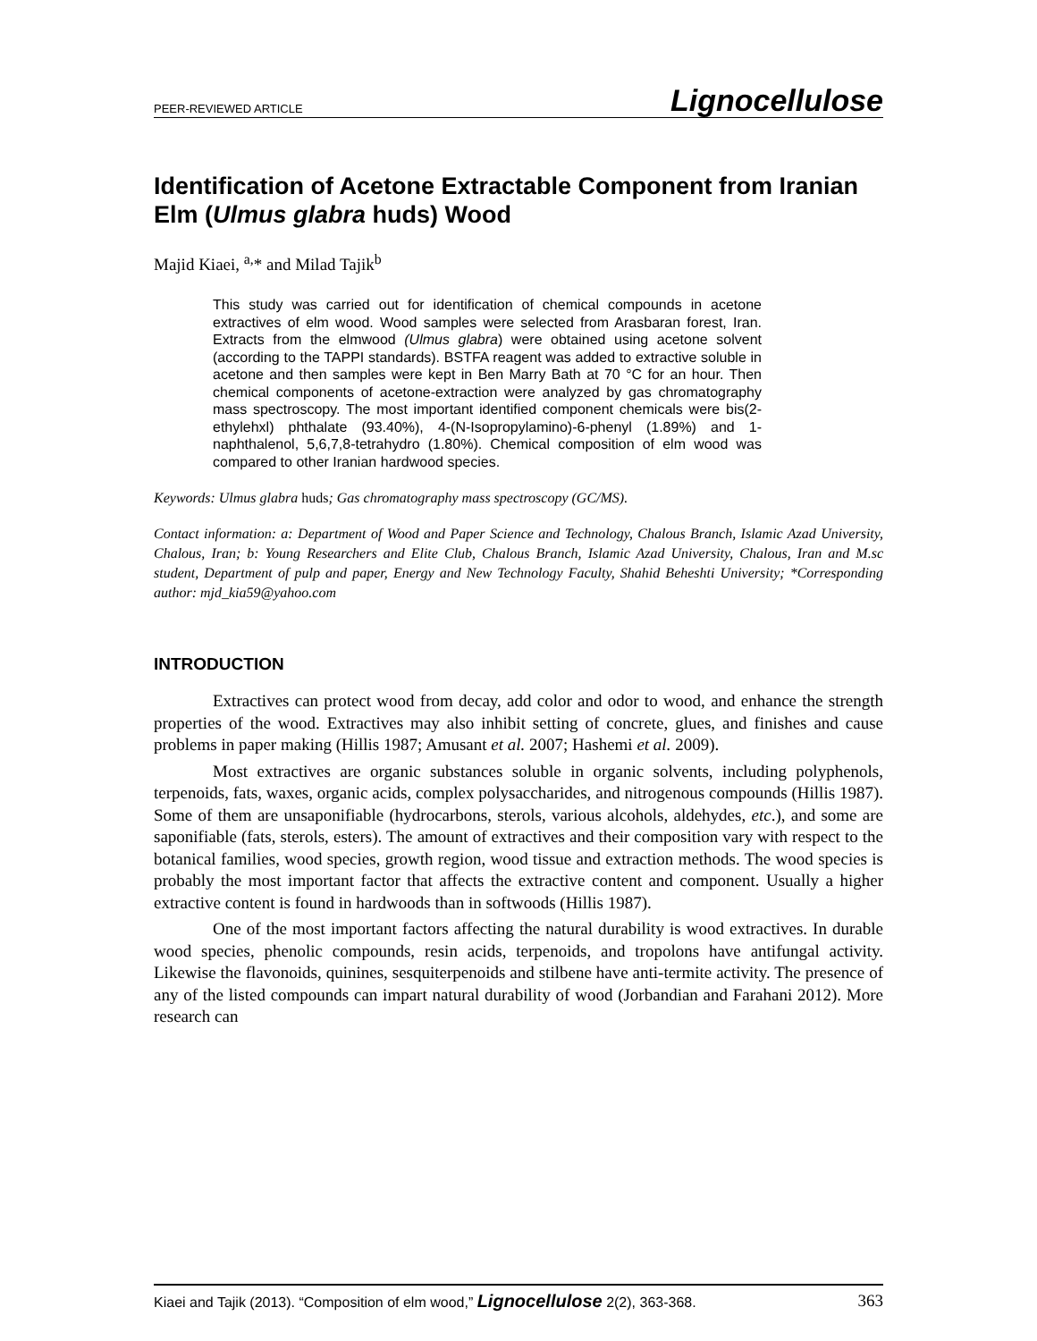PEER-REVIEWED ARTICLE Lignocellulose
Identification of Acetone Extractable Component from Iranian Elm (Ulmus glabra huds) Wood
Majid Kiaei, <sup>a,</sup>* and Milad Tajik<sup>b</sup>
This study was carried out for identification of chemical compounds in acetone extractives of elm wood. Wood samples were selected from Arasbaran forest, Iran. Extracts from the elmwood (Ulmus glabra) were obtained using acetone solvent (according to the TAPPI standards). BSTFA reagent was added to extractive soluble in acetone and then samples were kept in Ben Marry Bath at 70 °C for an hour. Then chemical components of acetone-extraction were analyzed by gas chromatography mass spectroscopy. The most important identified component chemicals were bis(2-ethylehxl) phthalate (93.40%), 4-(N-Isopropylamino)-6-phenyl (1.89%) and 1-naphthalenol, 5,6,7,8-tetrahydro (1.80%). Chemical composition of elm wood was compared to other Iranian hardwood species.
Keywords: Ulmus glabra huds; Gas chromatography mass spectroscopy (GC/MS).
Contact information: a: Department of Wood and Paper Science and Technology, Chalous Branch, Islamic Azad University, Chalous, Iran; b: Young Researchers and Elite Club, Chalous Branch, Islamic Azad University, Chalous, Iran and M.sc student, Department of pulp and paper, Energy and New Technology Faculty, Shahid Beheshti University; *Corresponding author: mjd_kia59@yahoo.com
INTRODUCTION
Extractives can protect wood from decay, add color and odor to wood, and enhance the strength properties of the wood. Extractives may also inhibit setting of concrete, glues, and finishes and cause problems in paper making (Hillis 1987; Amusant et al. 2007; Hashemi et al. 2009).
Most extractives are organic substances soluble in organic solvents, including polyphenols, terpenoids, fats, waxes, organic acids, complex polysaccharides, and nitrogenous compounds (Hillis 1987). Some of them are unsaponifiable (hydrocarbons, sterols, various alcohols, aldehydes, etc.), and some are saponifiable (fats, sterols, esters). The amount of extractives and their composition vary with respect to the botanical families, wood species, growth region, wood tissue and extraction methods. The wood species is probably the most important factor that affects the extractive content and component. Usually a higher extractive content is found in hardwoods than in softwoods (Hillis 1987).
One of the most important factors affecting the natural durability is wood extractives. In durable wood species, phenolic compounds, resin acids, terpenoids, and tropolons have antifungal activity. Likewise the flavonoids, quinines, sesquiterpenoids and stilbene have anti-termite activity. The presence of any of the listed compounds can impart natural durability of wood (Jorbandian and Farahani 2012). More research can
Kiaei and Tajik (2013). “Composition of elm wood,” Lignocellulose 2(2), 363-368. 363